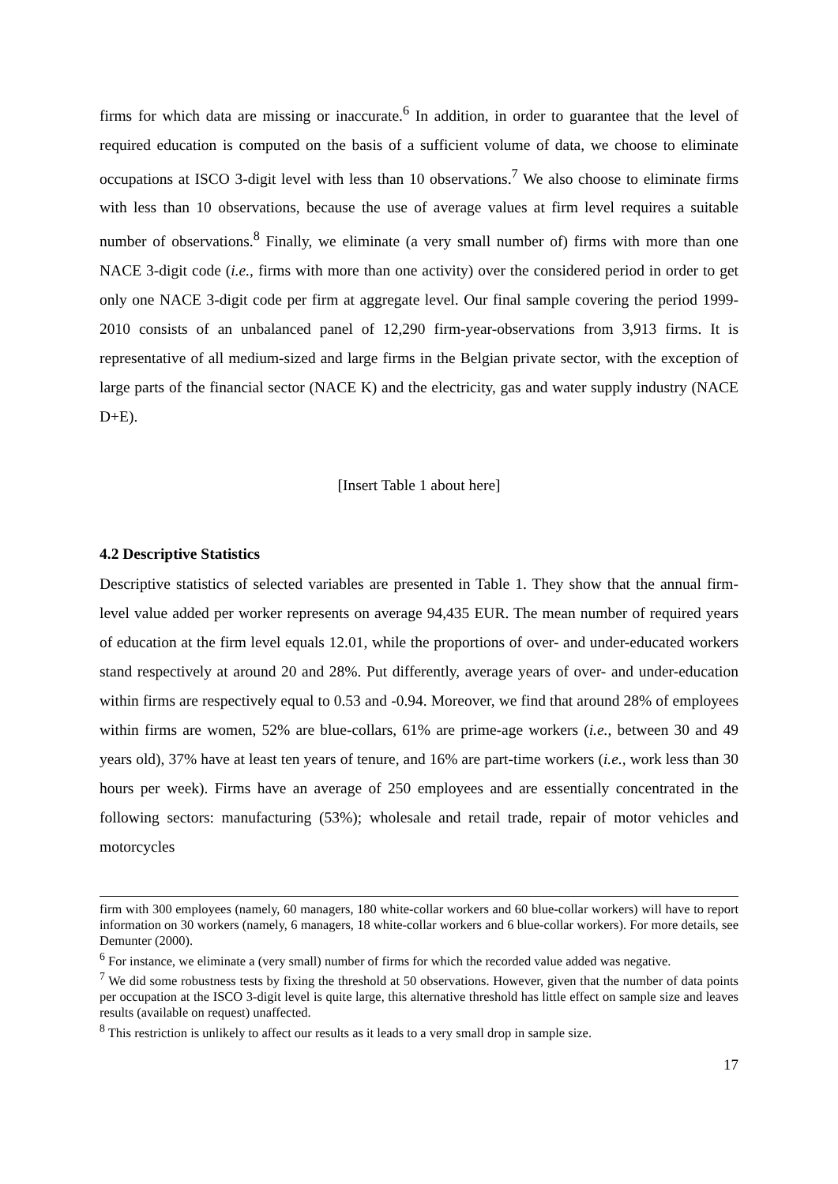firms for which data are missing or inaccurate.<sup>6</sup> In addition, in order to guarantee that the level of required education is computed on the basis of a sufficient volume of data, we choose to eliminate occupations at ISCO 3-digit level with less than 10 observations.<sup>7</sup> We also choose to eliminate firms with less than 10 observations, because the use of average values at firm level requires a suitable number of observations.<sup>8</sup> Finally, we eliminate (a very small number of) firms with more than one NACE 3-digit code (i.e., firms with more than one activity) over the considered period in order to get only one NACE 3-digit code per firm at aggregate level. Our final sample covering the period 1999-2010 consists of an unbalanced panel of 12,290 firm-year-observations from 3,913 firms. It is representative of all medium-sized and large firms in the Belgian private sector, with the exception of large parts of the financial sector (NACE K) and the electricity, gas and water supply industry (NACE D+E).
[Insert Table 1 about here]
4.2 Descriptive Statistics
Descriptive statistics of selected variables are presented in Table 1. They show that the annual firm-level value added per worker represents on average 94,435 EUR. The mean number of required years of education at the firm level equals 12.01, while the proportions of over- and under-educated workers stand respectively at around 20 and 28%. Put differently, average years of over- and under-education within firms are respectively equal to 0.53 and -0.94. Moreover, we find that around 28% of employees within firms are women, 52% are blue-collars, 61% are prime-age workers (i.e., between 30 and 49 years old), 37% have at least ten years of tenure, and 16% are part-time workers (i.e., work less than 30 hours per week). Firms have an average of 250 employees and are essentially concentrated in the following sectors: manufacturing (53%); wholesale and retail trade, repair of motor vehicles and motorcycles
firm with 300 employees (namely, 60 managers, 180 white-collar workers and 60 blue-collar workers) will have to report information on 30 workers (namely, 6 managers, 18 white-collar workers and 6 blue-collar workers). For more details, see Demunter (2000).
<sup>6</sup> For instance, we eliminate a (very small) number of firms for which the recorded value added was negative.
<sup>7</sup> We did some robustness tests by fixing the threshold at 50 observations. However, given that the number of data points per occupation at the ISCO 3-digit level is quite large, this alternative threshold has little effect on sample size and leaves results (available on request) unaffected.
<sup>8</sup> This restriction is unlikely to affect our results as it leads to a very small drop in sample size.
17